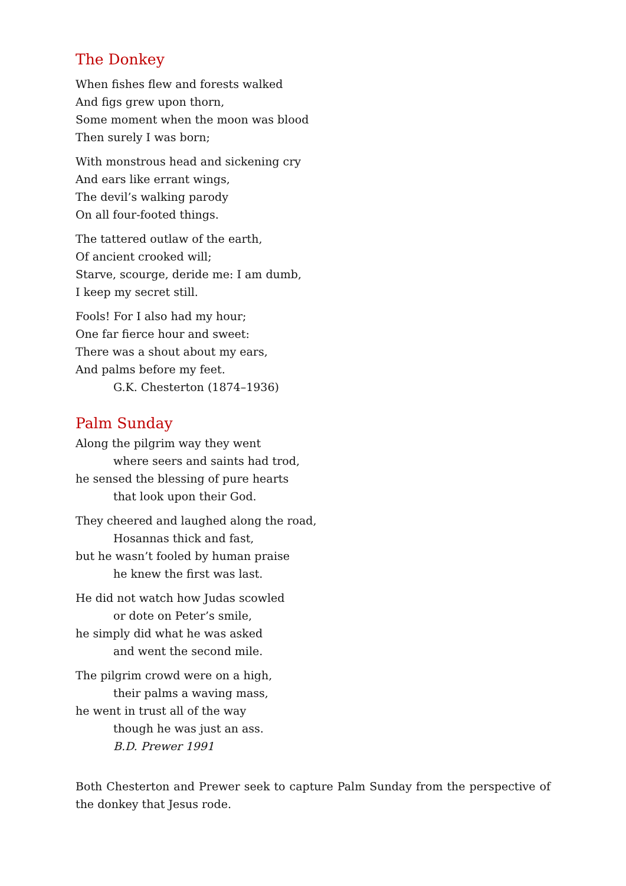The Donkey
When fishes flew and forests walked
And figs grew upon thorn,
Some moment when the moon was blood
Then surely I was born;
With monstrous head and sickening cry
And ears like errant wings,
The devil’s walking parody
On all four-footed things.
The tattered outlaw of the earth,
Of ancient crooked will;
Starve, scourge, deride me: I am dumb,
I keep my secret still.
Fools! For I also had my hour;
One far fierce hour and sweet:
There was a shout about my ears,
And palms before my feet.
G.K. Chesterton (1874–1936)
Palm Sunday
Along the pilgrim way they went
where seers and saints had trod,
he sensed the blessing of pure hearts
that look upon their God.
They cheered and laughed along the road,
Hosannas thick and fast,
but he wasn’t fooled by human praise
he knew the first was last.
He did not watch how Judas scowled
or dote on Peter’s smile,
he simply did what he was asked
and went the second mile.
The pilgrim crowd were on a high,
their palms a waving mass,
he went in trust all of the way
though he was just an ass.
B.D. Prewer 1991
Both Chesterton and Prewer seek to capture Palm Sunday from the perspective of the donkey that Jesus rode.